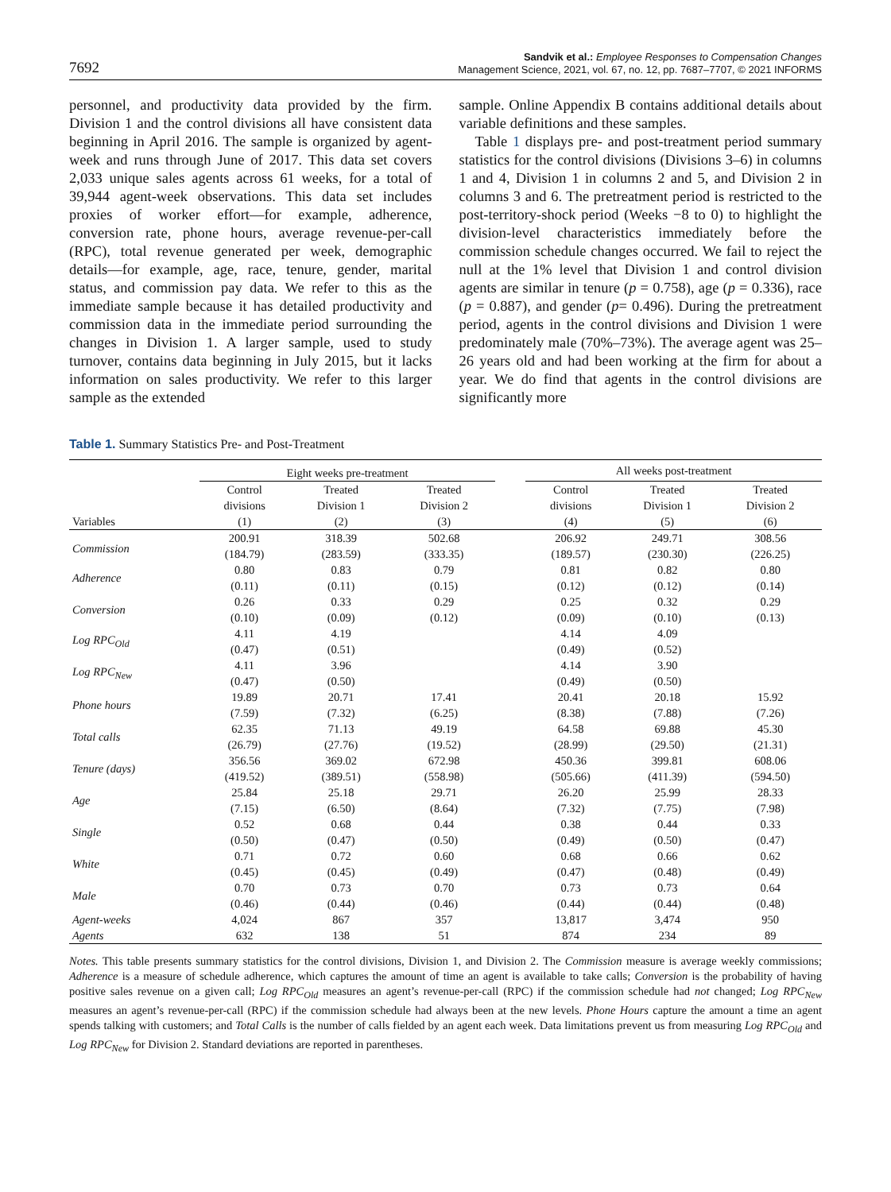7692
Sandvik et al.: Employee Responses to Compensation Changes
Management Science, 2021, vol. 67, no. 12, pp. 7687–7707, © 2021 INFORMS
personnel, and productivity data provided by the firm. Division 1 and the control divisions all have consistent data beginning in April 2016. The sample is organized by agent-week and runs through June of 2017. This data set covers 2,033 unique sales agents across 61 weeks, for a total of 39,944 agent-week observations. This data set includes proxies of worker effort—for example, adherence, conversion rate, phone hours, average revenue-per-call (RPC), total revenue generated per week, demographic details—for example, age, race, tenure, gender, marital status, and commission pay data. We refer to this as the immediate sample because it has detailed productivity and commission data in the immediate period surrounding the changes in Division 1. A larger sample, used to study turnover, contains data beginning in July 2015, but it lacks information on sales productivity. We refer to this larger sample as the extended
sample. Online Appendix B contains additional details about variable definitions and these samples.
Table 1 displays pre- and post-treatment period summary statistics for the control divisions (Divisions 3–6) in columns 1 and 4, Division 1 in columns 2 and 5, and Division 2 in columns 3 and 6. The pretreatment period is restricted to the post-territory-shock period (Weeks −8 to 0) to highlight the division-level characteristics immediately before the commission schedule changes occurred. We fail to reject the null at the 1% level that Division 1 and control division agents are similar in tenure (p = 0.758), age (p = 0.336), race (p = 0.887), and gender (p= 0.496). During the pretreatment period, agents in the control divisions and Division 1 were predominately male (70%–73%). The average agent was 25–26 years old and had been working at the firm for about a year. We do find that agents in the control divisions are significantly more
Table 1. Summary Statistics Pre- and Post-Treatment
| | Eight weeks pre-treatment | | | | All weeks post-treatment | | |
| --- | --- | --- | --- | --- | --- | --- | --- |
| Variables | Control divisions (1) | Treated Division 1 (2) | Treated Division 2 (3) | | Control divisions (4) | Treated Division 1 (5) | Treated Division 2 (6) |
| Commission | 200.91 (184.79) | 318.39 (283.59) | 502.68 (333.35) | | 206.92 (189.57) | 249.71 (230.30) | 308.56 (226.25) |
| Adherence | 0.80 (0.11) | 0.83 (0.11) | 0.79 (0.15) | | 0.81 (0.12) | 0.82 (0.12) | 0.80 (0.14) |
| Conversion | 0.26 (0.10) | 0.33 (0.09) | 0.29 (0.12) | | 0.25 (0.09) | 0.32 (0.10) | 0.29 (0.13) |
| Log RPC<sub>Old</sub> | 4.11 (0.47) | 4.19 (0.51) | | | 4.14 (0.49) | 4.09 (0.52) | |
| Log RPC<sub>New</sub> | 4.11 (0.47) | 3.96 (0.50) | | | 4.14 (0.49) | 3.90 (0.50) | |
| Phone hours | 19.89 (7.59) | 20.71 (7.32) | 17.41 (6.25) | | 20.41 (8.38) | 20.18 (7.88) | 15.92 (7.26) |
| Total calls | 62.35 (26.79) | 71.13 (27.76) | 49.19 (19.52) | | 64.58 (28.99) | 69.88 (29.50) | 45.30 (21.31) |
| Tenure (days) | 356.56 (419.52) | 369.02 (389.51) | 672.98 (558.98) | | 450.36 (505.66) | 399.81 (411.39) | 608.06 (594.50) |
| Age | 25.84 (7.15) | 25.18 (6.50) | 29.71 (8.64) | | 26.20 (7.32) | 25.99 (7.75) | 28.33 (7.98) |
| Single | 0.52 (0.50) | 0.68 (0.47) | 0.44 (0.50) | | 0.38 (0.49) | 0.44 (0.50) | 0.33 (0.47) |
| White | 0.71 (0.45) | 0.72 (0.45) | 0.60 (0.49) | | 0.68 (0.47) | 0.66 (0.48) | 0.62 (0.49) |
| Male | 0.70 (0.46) | 0.73 (0.44) | 0.70 (0.46) | | 0.73 (0.44) | 0.73 (0.44) | 0.64 (0.48) |
| Agent-weeks | 4,024 | 867 | 357 | | 13,817 | 3,474 | 950 |
| Agents | 632 | 138 | 51 | | 874 | 234 | 89 |
Notes. This table presents summary statistics for the control divisions, Division 1, and Division 2. The Commission measure is average weekly commissions; Adherence is a measure of schedule adherence, which captures the amount of time an agent is available to take calls; Conversion is the probability of having positive sales revenue on a given call; Log RPC<sub>Old</sub> measures an agent’s revenue-per-call (RPC) if the commission schedule had not changed; Log RPC<sub>New</sub> measures an agent’s revenue-per-call (RPC) if the commission schedule had always been at the new levels. Phone Hours capture the amount a time an agent spends talking with customers; and Total Calls is the number of calls fielded by an agent each week. Data limitations prevent us from measuring Log RPC<sub>Old</sub> and Log RPC<sub>New</sub> for Division 2. Standard deviations are reported in parentheses.